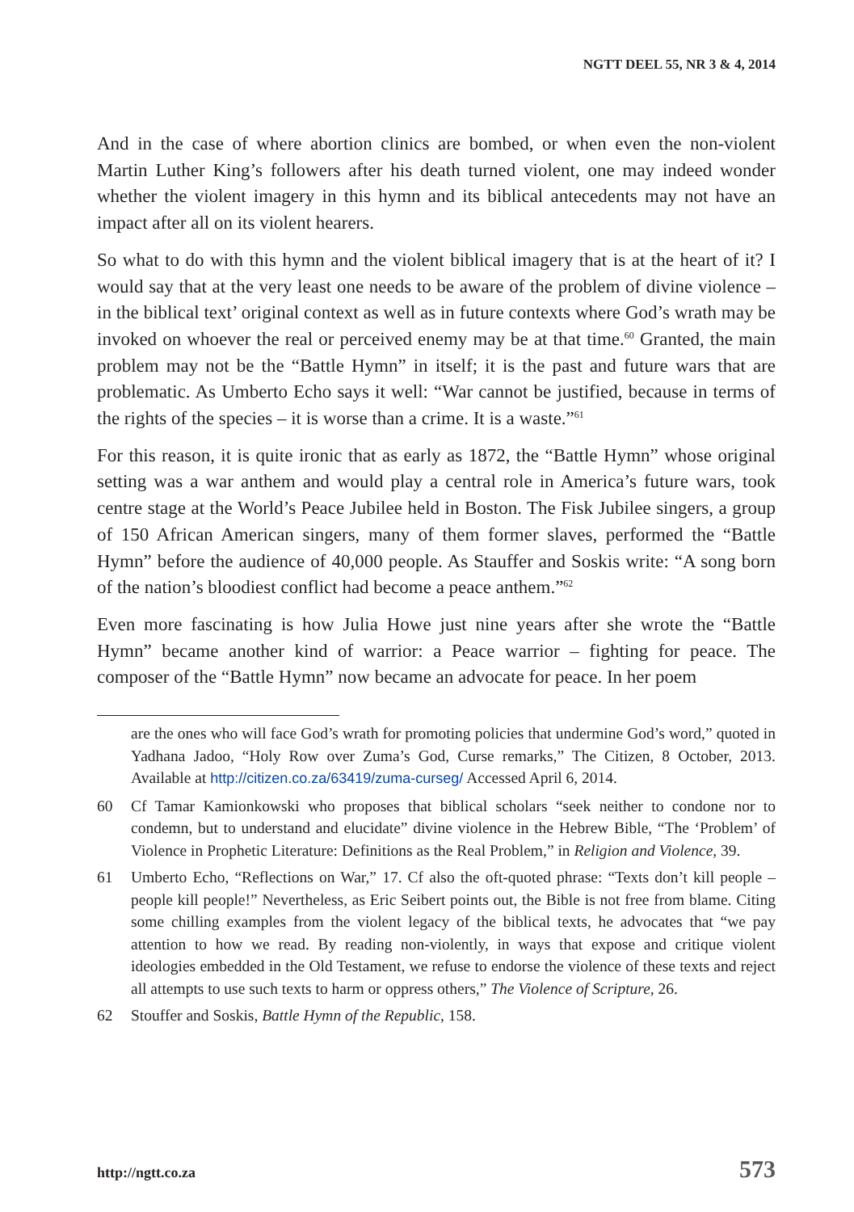NGTT DEEL 55, NR 3 & 4, 2014
And in the case of where abortion clinics are bombed, or when even the non-violent Martin Luther King’s followers after his death turned violent, one may indeed wonder whether the violent imagery in this hymn and its biblical antecedents may not have an impact after all on its violent hearers.
So what to do with this hymn and the violent biblical imagery that is at the heart of it? I would say that at the very least one needs to be aware of the problem of divine violence – in the biblical text’ original context as well as in future contexts where God’s wrath may be invoked on whoever the real or perceived enemy may be at that time.<sup>60</sup> Granted, the main problem may not be the “Battle Hymn” in itself; it is the past and future wars that are problematic. As Umberto Echo says it well: “War cannot be justified, because in terms of the rights of the species – it is worse than a crime. It is a waste.”<sup>61</sup>
For this reason, it is quite ironic that as early as 1872, the “Battle Hymn” whose original setting was a war anthem and would play a central role in America’s future wars, took centre stage at the World’s Peace Jubilee held in Boston. The Fisk Jubilee singers, a group of 150 African American singers, many of them former slaves, performed the “Battle Hymn” before the audience of 40,000 people. As Stauffer and Soskis write: “A song born of the nation’s bloodiest conflict had become a peace anthem.”<sup>62</sup>
Even more fascinating is how Julia Howe just nine years after she wrote the “Battle Hymn” became another kind of warrior: a Peace warrior – fighting for peace. The composer of the “Battle Hymn” now became an advocate for peace. In her poem
are the ones who will face God’s wrath for promoting policies that undermine God’s word,” quoted in Yadhana Jadoo, “Holy Row over Zuma’s God, Curse remarks,” The Citizen, 8 October, 2013. Available at http://citizen.co.za/63419/zuma-curseg/ Accessed April 6, 2014.
60 Cf Tamar Kamionkowski who proposes that biblical scholars “seek neither to condone nor to condemn, but to understand and elucidate” divine violence in the Hebrew Bible, “The ‘Problem’ of Violence in Prophetic Literature: Definitions as the Real Problem,” in Religion and Violence, 39.
61 Umberto Echo, “Reflections on War,” 17. Cf also the oft-quoted phrase: “Texts don’t kill people – people kill people!” Nevertheless, as Eric Seibert points out, the Bible is not free from blame. Citing some chilling examples from the violent legacy of the biblical texts, he advocates that “we pay attention to how we read. By reading non-violently, in ways that expose and critique violent ideologies embedded in the Old Testament, we refuse to endorse the violence of these texts and reject all attempts to use such texts to harm or oppress others,” The Violence of Scripture, 26.
62 Stouffer and Soskis, Battle Hymn of the Republic, 158.
http://ngtt.co.za 573